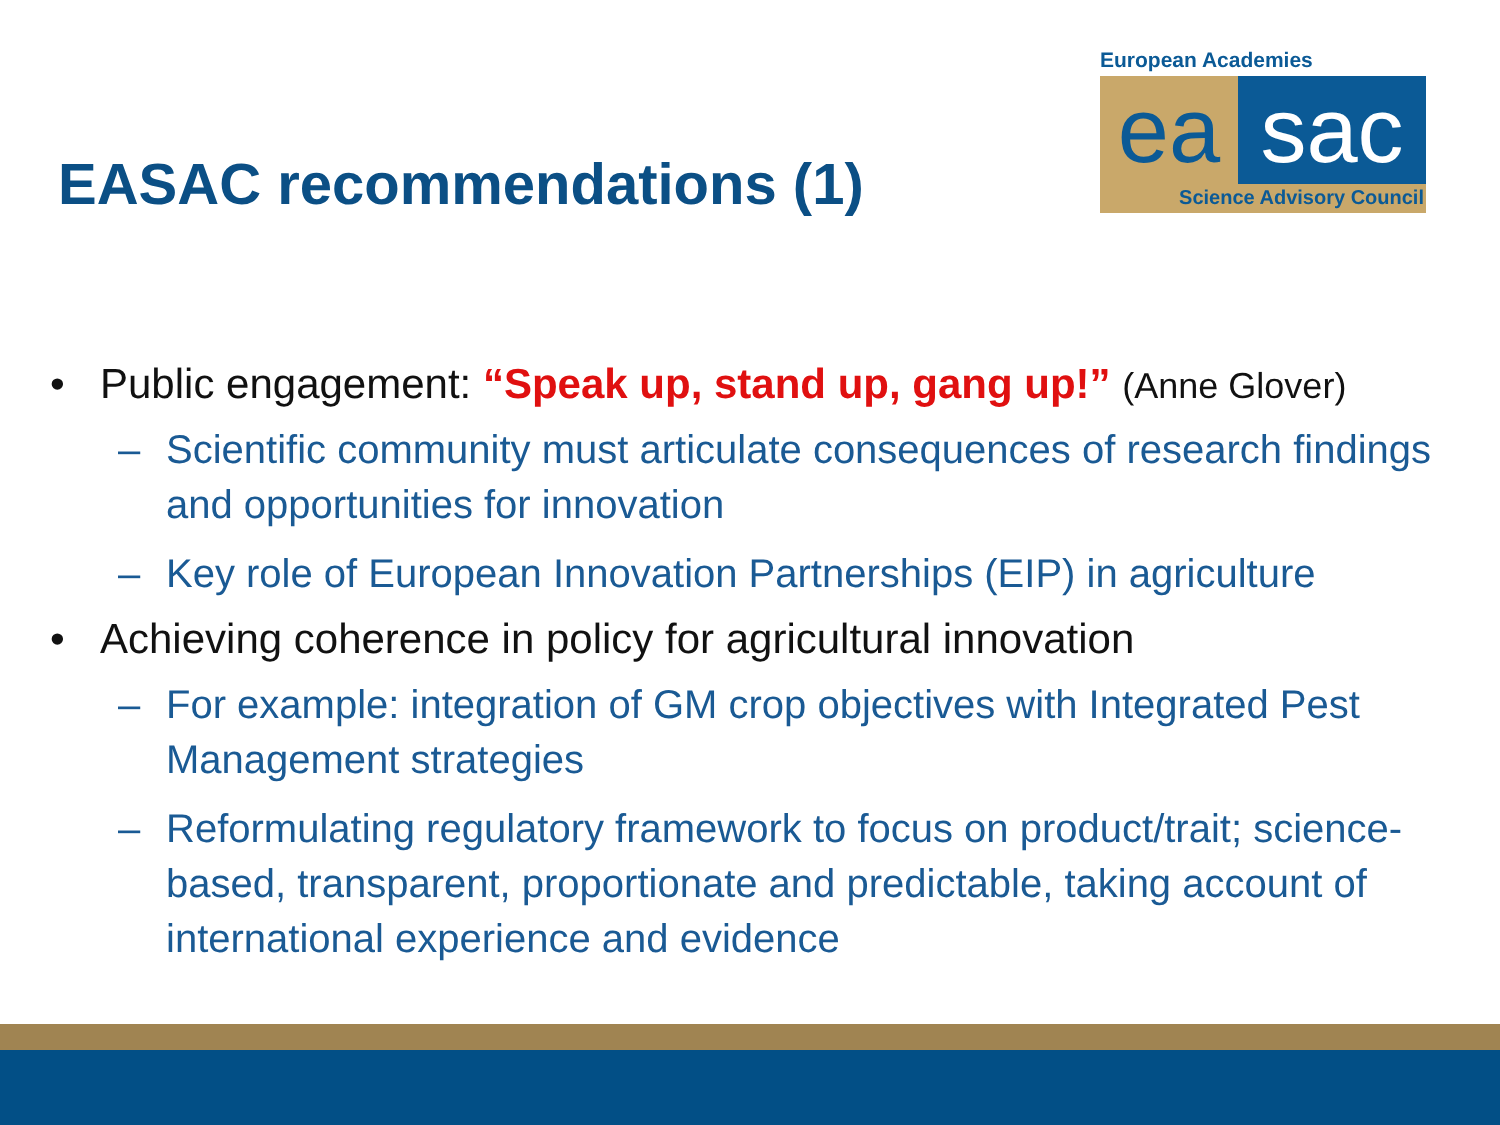European Academies
ea sac
Science Advisory Council
EASAC recommendations (1)
• Public engagement: “Speak up, stand up, gang up!” (Anne Glover)
– Scientific community must articulate consequences of research findings and opportunities for innovation
– Key role of European Innovation Partnerships (EIP) in agriculture
• Achieving coherence in policy for agricultural innovation
– For example: integration of GM crop objectives with Integrated Pest Management strategies
– Reformulating regulatory framework to focus on product/trait; science-based, transparent, proportionate and predictable, taking account of international experience and evidence